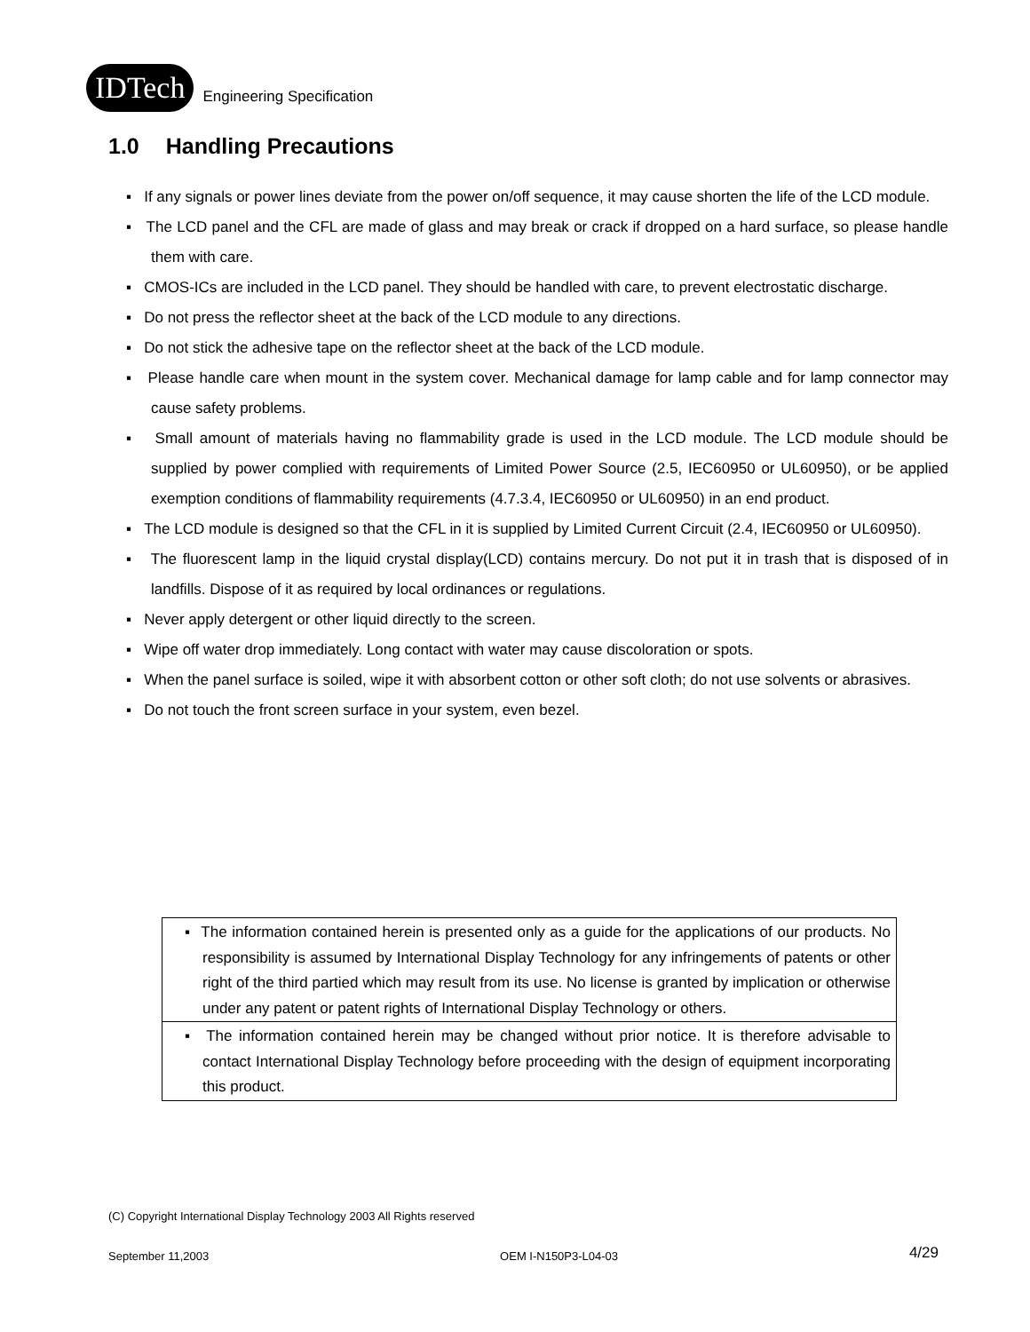IDTech
Engineering Specification
1.0 Handling Precautions
▪ If any signals or power lines deviate from the power on/off sequence, it may cause shorten the life of the LCD module.
▪ The LCD panel and the CFL are made of glass and may break or crack if dropped on a hard surface, so please handle them with care.
▪ CMOS-ICs are included in the LCD panel. They should be handled with care, to prevent electrostatic discharge.
▪ Do not press the reflector sheet at the back of the LCD module to any directions.
▪ Do not stick the adhesive tape on the reflector sheet at the back of the LCD module.
▪ Please handle care when mount in the system cover. Mechanical damage for lamp cable and for lamp connector may cause safety problems.
▪ Small amount of materials having no flammability grade is used in the LCD module. The LCD module should be supplied by power complied with requirements of Limited Power Source (2.5, IEC60950 or UL60950), or be applied exemption conditions of flammability requirements (4.7.3.4, IEC60950 or UL60950) in an end product.
▪ The LCD module is designed so that the CFL in it is supplied by Limited Current Circuit (2.4, IEC60950 or UL60950).
▪ The fluorescent lamp in the liquid crystal display(LCD) contains mercury. Do not put it in trash that is disposed of in landfills. Dispose of it as required by local ordinances or regulations.
▪ Never apply detergent or other liquid directly to the screen.
▪ Wipe off water drop immediately. Long contact with water may cause discoloration or spots.
▪ When the panel surface is soiled, wipe it with absorbent cotton or other soft cloth; do not use solvents or abrasives.
▪ Do not touch the front screen surface in your system, even bezel.
▪ The information contained herein is presented only as a guide for the applications of our products. No responsibility is assumed by International Display Technology for any infringements of patents or other right of the third partied which may result from its use. No license is granted by implication or otherwise under any patent or patent rights of International Display Technology or others.
▪ The information contained herein may be changed without prior notice. It is therefore advisable to contact International Display Technology before proceeding with the design of equipment incorporating this product.
(C) Copyright International Display Technology 2003 All Rights reserved
September 11,2003 OEM I-N150P3-L04-03 4/29